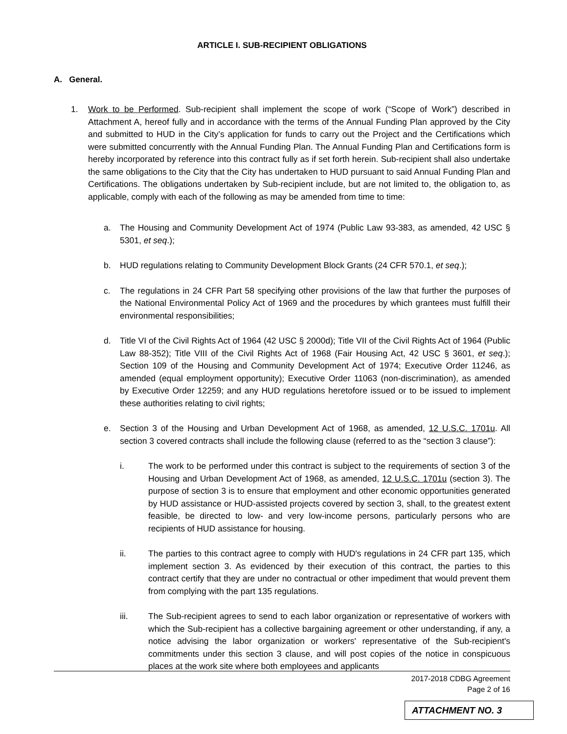ARTICLE I. SUB-RECIPIENT OBLIGATIONS
A. General.
1. Work to be Performed. Sub-recipient shall implement the scope of work (“Scope of Work”) described in Attachment A, hereof fully and in accordance with the terms of the Annual Funding Plan approved by the City and submitted to HUD in the City’s application for funds to carry out the Project and the Certifications which were submitted concurrently with the Annual Funding Plan. The Annual Funding Plan and Certifications form is hereby incorporated by reference into this contract fully as if set forth herein. Sub-recipient shall also undertake the same obligations to the City that the City has undertaken to HUD pursuant to said Annual Funding Plan and Certifications. The obligations undertaken by Sub-recipient include, but are not limited to, the obligation to, as applicable, comply with each of the following as may be amended from time to time:
a. The Housing and Community Development Act of 1974 (Public Law 93-383, as amended, 42 USC § 5301, et seq.);
b. HUD regulations relating to Community Development Block Grants (24 CFR 570.1, et seq.);
c. The regulations in 24 CFR Part 58 specifying other provisions of the law that further the purposes of the National Environmental Policy Act of 1969 and the procedures by which grantees must fulfill their environmental responsibilities;
d. Title VI of the Civil Rights Act of 1964 (42 USC § 2000d); Title VII of the Civil Rights Act of 1964 (Public Law 88-352); Title VIII of the Civil Rights Act of 1968 (Fair Housing Act, 42 USC § 3601, et seq.); Section 109 of the Housing and Community Development Act of 1974; Executive Order 11246, as amended (equal employment opportunity); Executive Order 11063 (non-discrimination), as amended by Executive Order 12259; and any HUD regulations heretofore issued or to be issued to implement these authorities relating to civil rights;
e. Section 3 of the Housing and Urban Development Act of 1968, as amended, 12 U.S.C. 1701u. All section 3 covered contracts shall include the following clause (referred to as the “section 3 clause”):
i. The work to be performed under this contract is subject to the requirements of section 3 of the Housing and Urban Development Act of 1968, as amended, 12 U.S.C. 1701u (section 3). The purpose of section 3 is to ensure that employment and other economic opportunities generated by HUD assistance or HUD-assisted projects covered by section 3, shall, to the greatest extent feasible, be directed to low- and very low-income persons, particularly persons who are recipients of HUD assistance for housing.
ii. The parties to this contract agree to comply with HUD's regulations in 24 CFR part 135, which implement section 3. As evidenced by their execution of this contract, the parties to this contract certify that they are under no contractual or other impediment that would prevent them from complying with the part 135 regulations.
iii. The Sub-recipient agrees to send to each labor organization or representative of workers with which the Sub-recipient has a collective bargaining agreement or other understanding, if any, a notice advising the labor organization or workers' representative of the Sub-recipient's commitments under this section 3 clause, and will post copies of the notice in conspicuous places at the work site where both employees and applicants
2017-2018 CDBG Agreement
Page 2 of 16
ATTACHMENT NO. 3